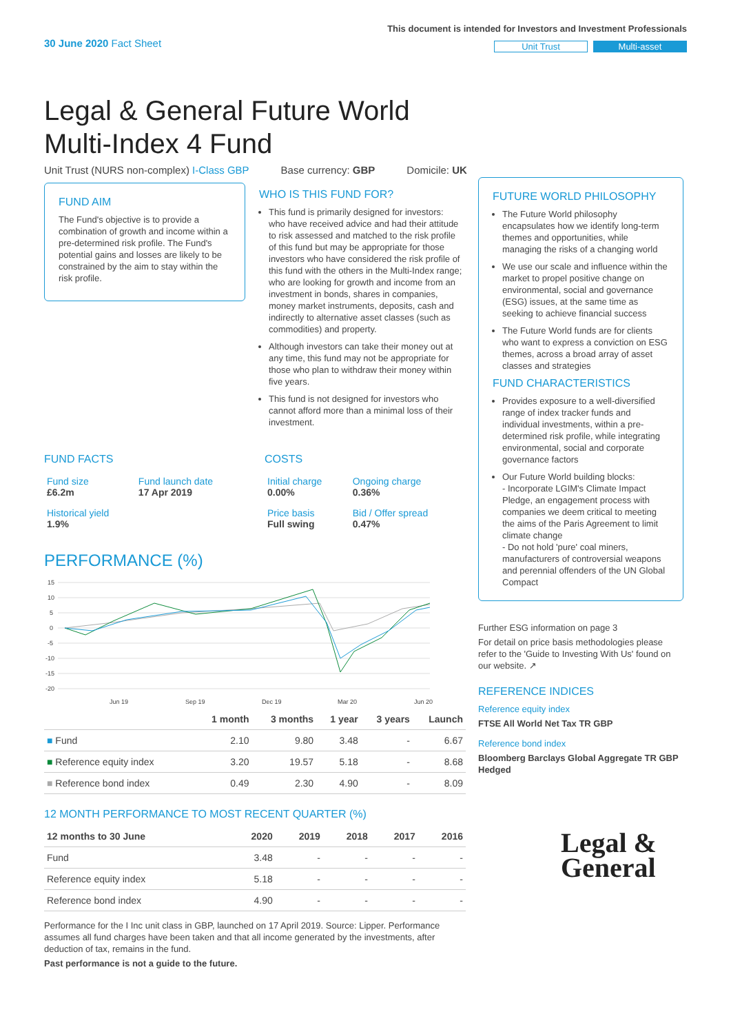30 June 2020 Fact Sheet
This document is intended for Investors and Investment Professionals
Unit Trust Multi-asset
Legal & General Future World
Multi-Index 4 Fund
Unit Trust (NURS non-complex) I-Class GBP Base currency: GBP Domicile: UK
FUND AIM
The Fund's objective is to provide a combination of growth and income within a pre-determined risk profile. The Fund's potential gains and losses are likely to be constrained by the aim to stay within the risk profile.
WHO IS THIS FUND FOR?
This fund is primarily designed for investors: who have received advice and had their attitude to risk assessed and matched to the risk profile of this fund but may be appropriate for those investors who have considered the risk profile of this fund with the others in the Multi-Index range; who are looking for growth and income from an investment in bonds, shares in companies, money market instruments, deposits, cash and indirectly to alternative asset classes (such as commodities) and property.
Although investors can take their money out at any time, this fund may not be appropriate for those who plan to withdraw their money within five years.
This fund is not designed for investors who cannot afford more than a minimal loss of their investment.
FUND FACTS
| Fund size £6.2m | Fund launch date 17 Apr 2019 |
| Historical yield 1.9% | |
COSTS
| Initial charge 0.00% | Ongoing charge 0.36% |
| Price basis Full swing | Bid / Offer spread 0.47% |
PERFORMANCE (%)
15
10
5
0
-5
-10
-15
-20
Jun 19
Sep 19
Dec 19
Mar 20
Jun 20
| | 1 month | 3 months | 1 year | 3 years | Launch |
| --- | --- | --- | --- | --- | --- |
| ■ Fund | 2.10 | 9.80 | 3.48 | - | 6.67 |
| ■ Reference equity index | 3.20 | 19.57 | 5.18 | - | 8.68 |
| ■ Reference bond index | 0.49 | 2.30 | 4.90 | - | 8.09 |
12 MONTH PERFORMANCE TO MOST RECENT QUARTER (%)
| 12 months to 30 June | 2020 | 2019 | 2018 | 2017 | 2016 |
| --- | --- | --- | --- | --- | --- |
| Fund | 3.48 | - | - | - | - |
| Reference equity index | 5.18 | - | - | - | - |
| Reference bond index | 4.90 | - | - | - | - |
Performance for the I Inc unit class in GBP, launched on 17 April 2019. Source: Lipper. Performance assumes all fund charges have been taken and that all income generated by the investments, after deduction of tax, remains in the fund.
Past performance is not a guide to the future.
FUTURE WORLD PHILOSOPHY
The Future World philosophy encapsulates how we identify long-term themes and opportunities, while managing the risks of a changing world
We use our scale and influence within the market to propel positive change on environmental, social and governance (ESG) issues, at the same time as seeking to achieve financial success
The Future World funds are for clients who want to express a conviction on ESG themes, across a broad array of asset classes and strategies
FUND CHARACTERISTICS
Provides exposure to a well-diversified range of index tracker funds and individual investments, within a pre-determined risk profile, while integrating environmental, social and corporate governance factors
Our Future World building blocks:
- Incorporate LGIM's Climate Impact Pledge, an engagement process with companies we deem critical to meeting the aims of the Paris Agreement to limit climate change
- Do not hold 'pure' coal miners, manufacturers of controversial weapons and perennial offenders of the UN Global Compact
Further ESG information on page 3
For detail on price basis methodologies please refer to the 'Guide to Investing With Us' found on our website. ↗
REFERENCE INDICES
Reference equity index
FTSE All World Net Tax TR GBP
Reference bond index
Bloomberg Barclays Global Aggregate TR GBP Hedged
Legal &
General